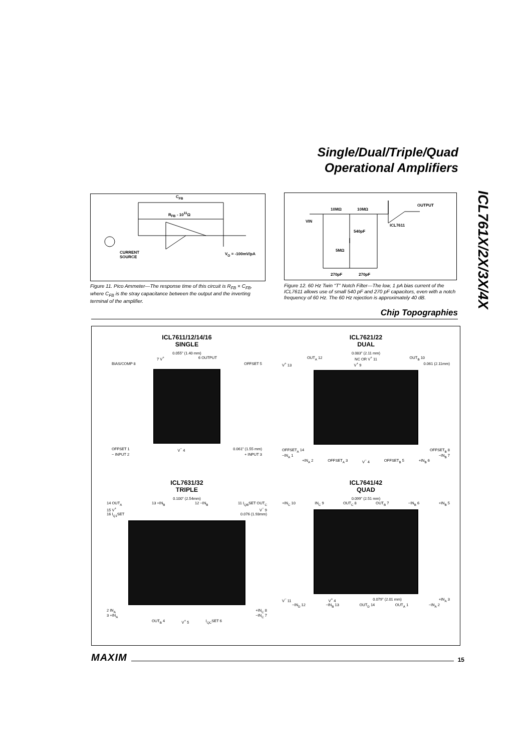Single/Dual/Triple/Quad
Operational Amplifiers
ICL761X/2X/3X/4X
C<sub>FB</sub>
R<sub>FB</sub> - 10<sup>11</sup>Ω
CURRENT
SOURCE
V<sub>O</sub> = -100mV/pA
Figure 11. Pico Ammeter—The response time of this circuit is R<sub>FB</sub> × C<sub>FB</sub>, where C<sub>FB</sub> is the stray capacitance between the output and the inverting terminal of the amplifier.
10MΩ 10MΩ
OUTPUT
VIN
ICL7611
540pF
5MΩ
270pF 270pF
Figure 12. 60 Hz Twin “T” Notch Filter—The low, 1 pA bias current of the ICL7611 allows use of small 540 pF and 270 pF capacitors, even with a notch frequency of 60 Hz. The 60 Hz rejection is approximately 40 dB.
Chip Topographies
ICL7611/12/14/16
SINGLE
0.055" (1.40 mm)
7 V<sup>+</sup> 6 OUTPUT
BIAS/COMP 8 OFFSET 5
OFFSET 1 V<sup>−</sup> 4 0.061" (1.55 mm)
− INPUT 2 + INPUT 3
ICL7621/22
DUAL
0.083" (2.11 mm)
OUT<sub>A</sub> 12 NC OR V<sup>+</sup> 11 OUT<sub>B</sub> 10
V<sup>+</sup> 13 V<sup>+</sup> 9 0.061 (2.11mm)
OFFSET<sub>A</sub> 14 OFFSET<sub>B</sub> 8
−IN<sub>A</sub> 1 −IN<sub>B</sub> 7
+IN<sub>A</sub> 2 OFFSET<sub>A</sub> 3 V<sup>−</sup> 4 OFFSET<sub>B</sub> 5 +IN<sub>B</sub> 6
ICL7631/32
TRIPLE
0.100" (2.54mm)
14 OUT<sub>A</sub> 13 +IN<sub>B</sub> 12 −IN<sub>B</sub> 11 I<sub>QB</sub>SET OUT<sub>C</sub>
15 V<sup>+</sup> V<sup>−</sup> 9
16 I<sub>Q1</sub>SET 0.076 (1.93mm)
2 IN<sub>A</sub> +IN<sub>C</sub> 8
3 +IN<sub>A</sub> −IN<sub>C</sub> 7
OUT<sub>B</sub> 4 V<sup>+</sup> 5 I<sub>QC</sub>SET 6
ICL7641/42
QUAD
0.099" (2.51 mm)
+IN<sub>C</sub> 10 IN<sub>C</sub> 9 OUT<sub>C</sub> 8 OUT<sub>B</sub> 7 −IN<sub>B</sub> 6 +IN<sub>B</sub> 5
V<sup>−</sup> 11 V<sup>+</sup> 4 0.079" (2.01 mm) +IN<sub>A</sub> 3
−IN<sub>D</sub> 12 −IN<sub>B</sub> 13 OUT<sub>D</sub> 14 OUT<sub>A</sub> 1 −IN<sub>A</sub> 2
MAXIM 15